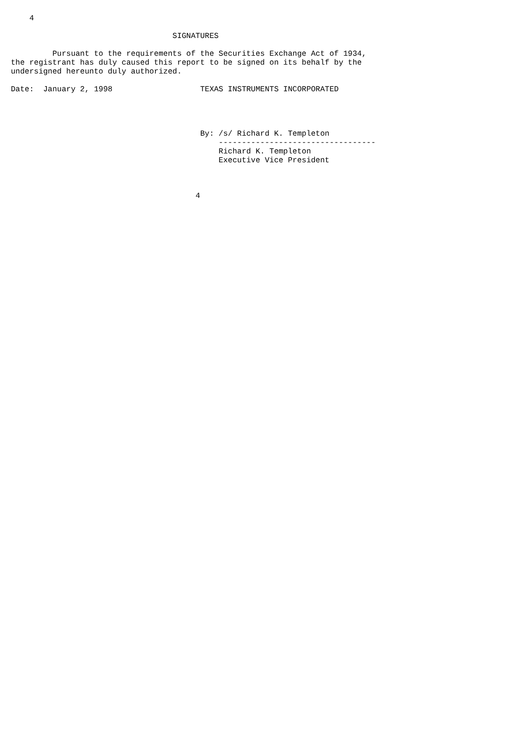4

                                   SIGNATURES

         Pursuant to the requirements of the Securities Exchange Act of 1934,
the registrant has duly caused this report to be signed on its behalf by the
undersigned hereunto duly authorized.

Date:  January 2, 1998                   TEXAS INSTRUMENTS INCORPORATED




                                         By: /s/ Richard K. Templeton
                                             ----------------------------------
                                             Richard K. Templeton
                                             Executive Vice President



                                        4